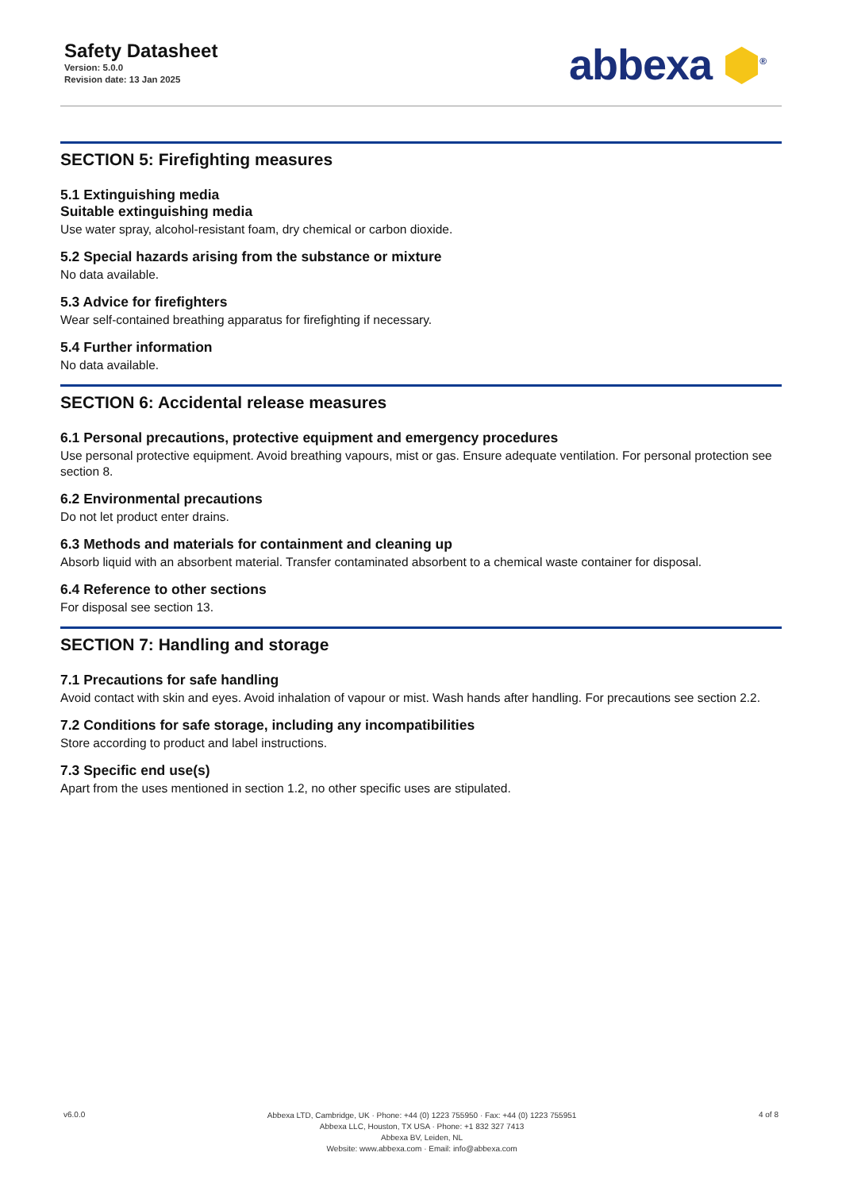Safety Datasheet
Version: 5.0.0
Revision date: 13 Jan 2025
abbexa ⬢<sup>®</sup>
SECTION 5: Firefighting measures
5.1 Extinguishing media
Suitable extinguishing media
Use water spray, alcohol-resistant foam, dry chemical or carbon dioxide.
5.2 Special hazards arising from the substance or mixture
No data available.
5.3 Advice for firefighters
Wear self-contained breathing apparatus for firefighting if necessary.
5.4 Further information
No data available.
SECTION 6: Accidental release measures
6.1 Personal precautions, protective equipment and emergency procedures
Use personal protective equipment. Avoid breathing vapours, mist or gas. Ensure adequate ventilation. For personal protection see section 8.
6.2 Environmental precautions
Do not let product enter drains.
6.3 Methods and materials for containment and cleaning up
Absorb liquid with an absorbent material. Transfer contaminated absorbent to a chemical waste container for disposal.
6.4 Reference to other sections
For disposal see section 13.
SECTION 7: Handling and storage
7.1 Precautions for safe handling
Avoid contact with skin and eyes. Avoid inhalation of vapour or mist. Wash hands after handling. For precautions see section 2.2.
7.2 Conditions for safe storage, including any incompatibilities
Store according to product and label instructions.
7.3 Specific end use(s)
Apart from the uses mentioned in section 1.2, no other specific uses are stipulated.
v6.0.0
Abbexa LTD, Cambridge, UK · Phone: +44 (0) 1223 755950 · Fax: +44 (0) 1223 755951
Abbexa LLC, Houston, TX USA · Phone: +1 832 327 7413
Abbexa BV, Leiden, NL
Website: www.abbexa.com · Email: info@abbexa.com
4 of 8